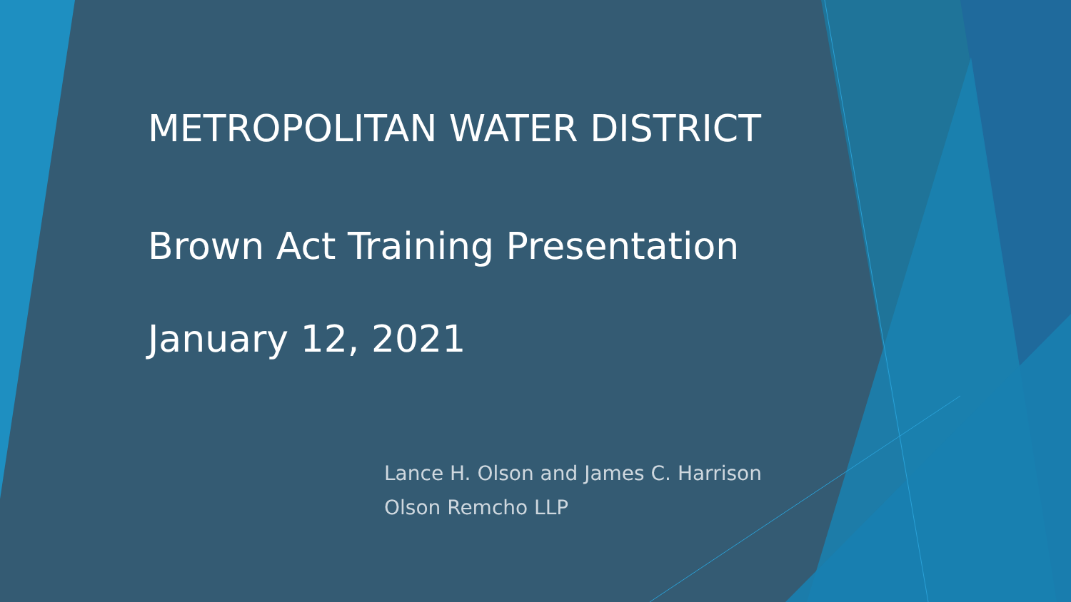METROPOLITAN WATER DISTRICT
Brown Act Training Presentation
January 12, 2021
Lance H. Olson and James C. Harrison
Olson Remcho LLP